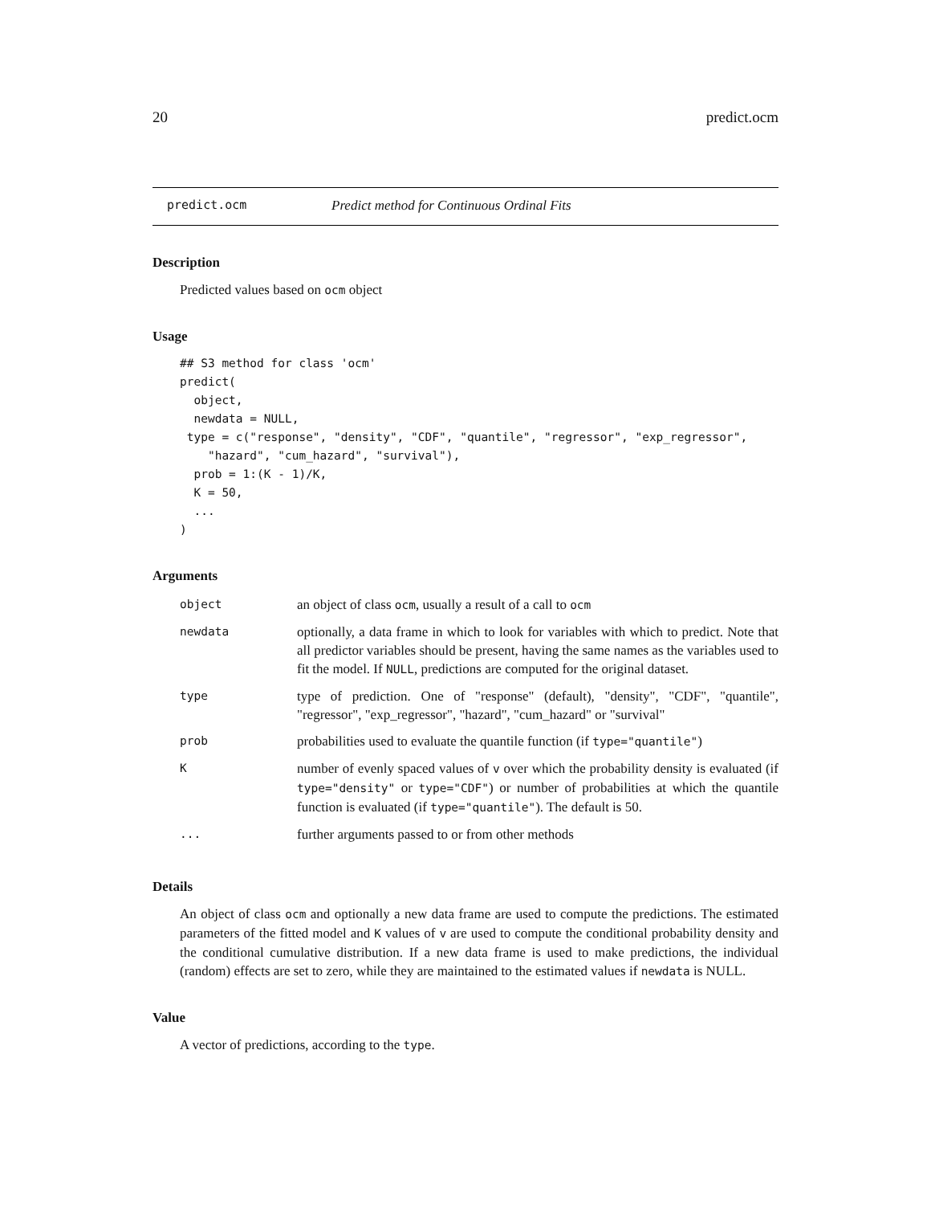20 predict.ocm
predict.ocm Predict method for Continuous Ordinal Fits
Description
Predicted values based on ocm object
Usage
## S3 method for class 'ocm'
predict(
  object,
  newdata = NULL,
 type = c("response", "density", "CDF", "quantile", "regressor", "exp_regressor",
    "hazard", "cum_hazard", "survival"),
  prob = 1:(K - 1)/K,
  K = 50,
  ...
)
Arguments
| object | an object of class ocm , usually a result of a call to ocm |
| newdata | optionally, a data frame in which to look for variables with which to predict. Note that all predictor variables should be present, having the same names as the variables used to fit the model. If NULL , predictions are computed for the original dataset. |
| type | type of prediction. One of "response" (default), "density", "CDF", "quantile", "regressor", "exp_regressor", "hazard", "cum_hazard" or "survival" |
| prob | probabilities used to evaluate the quantile function (if type="quantile" ) |
| K | number of evenly spaced values of v over which the probability density is evaluated (if type="density" or type="CDF" ) or number of probabilities at which the quantile function is evaluated (if type="quantile" ). The default is 50. |
| ... | further arguments passed to or from other methods |
Details
An object of class ocm and optionally a new data frame are used to compute the predictions. The estimated parameters of the fitted model and K values of v are used to compute the conditional probability density and the conditional cumulative distribution. If a new data frame is used to make predictions, the individual (random) effects are set to zero, while they are maintained to the estimated values if newdata is NULL.
Value
A vector of predictions, according to the type.